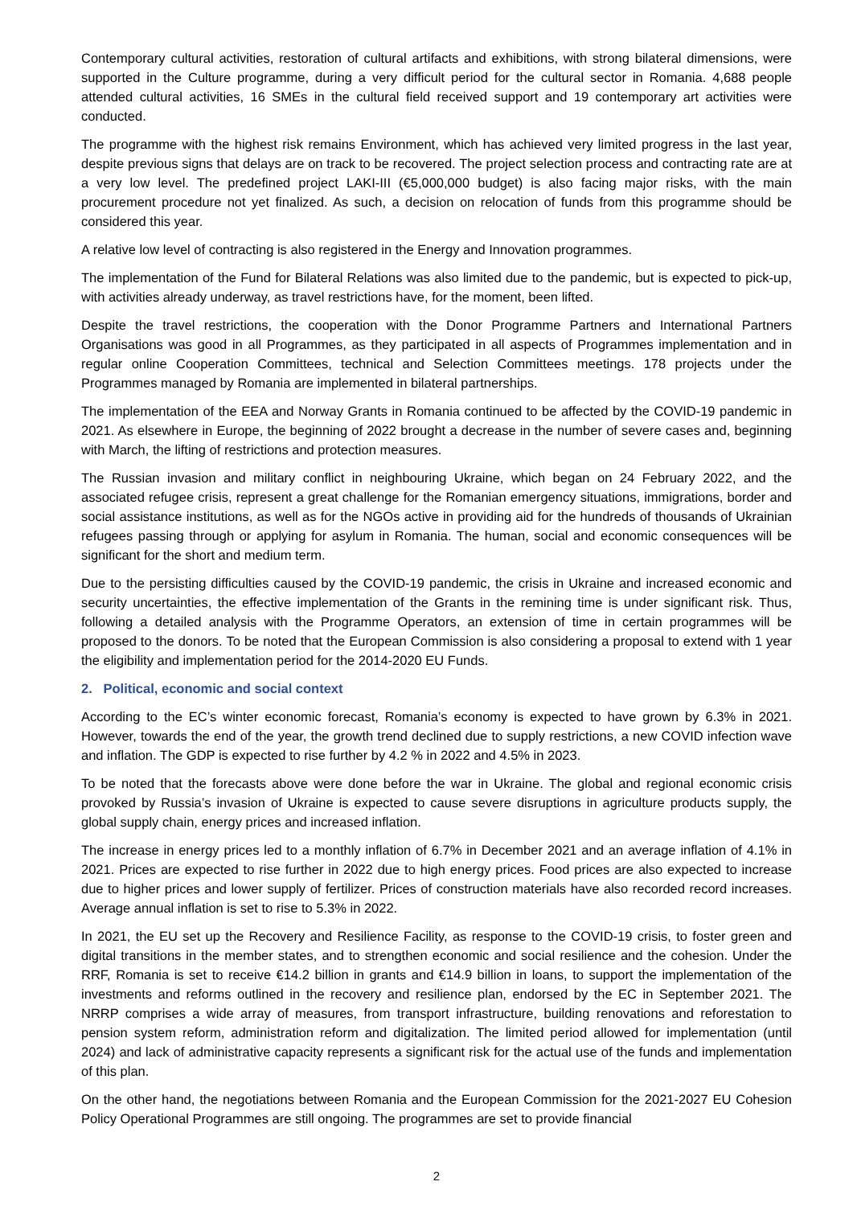Contemporary cultural activities, restoration of cultural artifacts and exhibitions, with strong bilateral dimensions, were supported in the Culture programme, during a very difficult period for the cultural sector in Romania. 4,688 people attended cultural activities, 16 SMEs in the cultural field received support and 19 contemporary art activities were conducted.
The programme with the highest risk remains Environment, which has achieved very limited progress in the last year, despite previous signs that delays are on track to be recovered. The project selection process and contracting rate are at a very low level. The predefined project LAKI-III (€5,000,000 budget) is also facing major risks, with the main procurement procedure not yet finalized. As such, a decision on relocation of funds from this programme should be considered this year.
A relative low level of contracting is also registered in the Energy and Innovation programmes.
The implementation of the Fund for Bilateral Relations was also limited due to the pandemic, but is expected to pick-up, with activities already underway, as travel restrictions have, for the moment, been lifted.
Despite the travel restrictions, the cooperation with the Donor Programme Partners and International Partners Organisations was good in all Programmes, as they participated in all aspects of Programmes implementation and in regular online Cooperation Committees, technical and Selection Committees meetings. 178 projects under the Programmes managed by Romania are implemented in bilateral partnerships.
The implementation of the EEA and Norway Grants in Romania continued to be affected by the COVID-19 pandemic in 2021. As elsewhere in Europe, the beginning of 2022 brought a decrease in the number of severe cases and, beginning with March, the lifting of restrictions and protection measures.
The Russian invasion and military conflict in neighbouring Ukraine, which began on 24 February 2022, and the associated refugee crisis, represent a great challenge for the Romanian emergency situations, immigrations, border and social assistance institutions, as well as for the NGOs active in providing aid for the hundreds of thousands of Ukrainian refugees passing through or applying for asylum in Romania. The human, social and economic consequences will be significant for the short and medium term.
Due to the persisting difficulties caused by the COVID-19 pandemic, the crisis in Ukraine and increased economic and security uncertainties, the effective implementation of the Grants in the remining time is under significant risk. Thus, following a detailed analysis with the Programme Operators, an extension of time in certain programmes will be proposed to the donors. To be noted that the European Commission is also considering a proposal to extend with 1 year the eligibility and implementation period for the 2014-2020 EU Funds.
2. Political, economic and social context
According to the EC’s winter economic forecast, Romania’s economy is expected to have grown by 6.3% in 2021. However, towards the end of the year, the growth trend declined due to supply restrictions, a new COVID infection wave and inflation. The GDP is expected to rise further by 4.2 % in 2022 and 4.5% in 2023.
To be noted that the forecasts above were done before the war in Ukraine. The global and regional economic crisis provoked by Russia’s invasion of Ukraine is expected to cause severe disruptions in agriculture products supply, the global supply chain, energy prices and increased inflation.
The increase in energy prices led to a monthly inflation of 6.7% in December 2021 and an average inflation of 4.1% in 2021. Prices are expected to rise further in 2022 due to high energy prices. Food prices are also expected to increase due to higher prices and lower supply of fertilizer. Prices of construction materials have also recorded record increases. Average annual inflation is set to rise to 5.3% in 2022.
In 2021, the EU set up the Recovery and Resilience Facility, as response to the COVID-19 crisis, to foster green and digital transitions in the member states, and to strengthen economic and social resilience and the cohesion. Under the RRF, Romania is set to receive €14.2 billion in grants and €14.9 billion in loans, to support the implementation of the investments and reforms outlined in the recovery and resilience plan, endorsed by the EC in September 2021. The NRRP comprises a wide array of measures, from transport infrastructure, building renovations and reforestation to pension system reform, administration reform and digitalization. The limited period allowed for implementation (until 2024) and lack of administrative capacity represents a significant risk for the actual use of the funds and implementation of this plan.
On the other hand, the negotiations between Romania and the European Commission for the 2021-2027 EU Cohesion Policy Operational Programmes are still ongoing. The programmes are set to provide financial
2